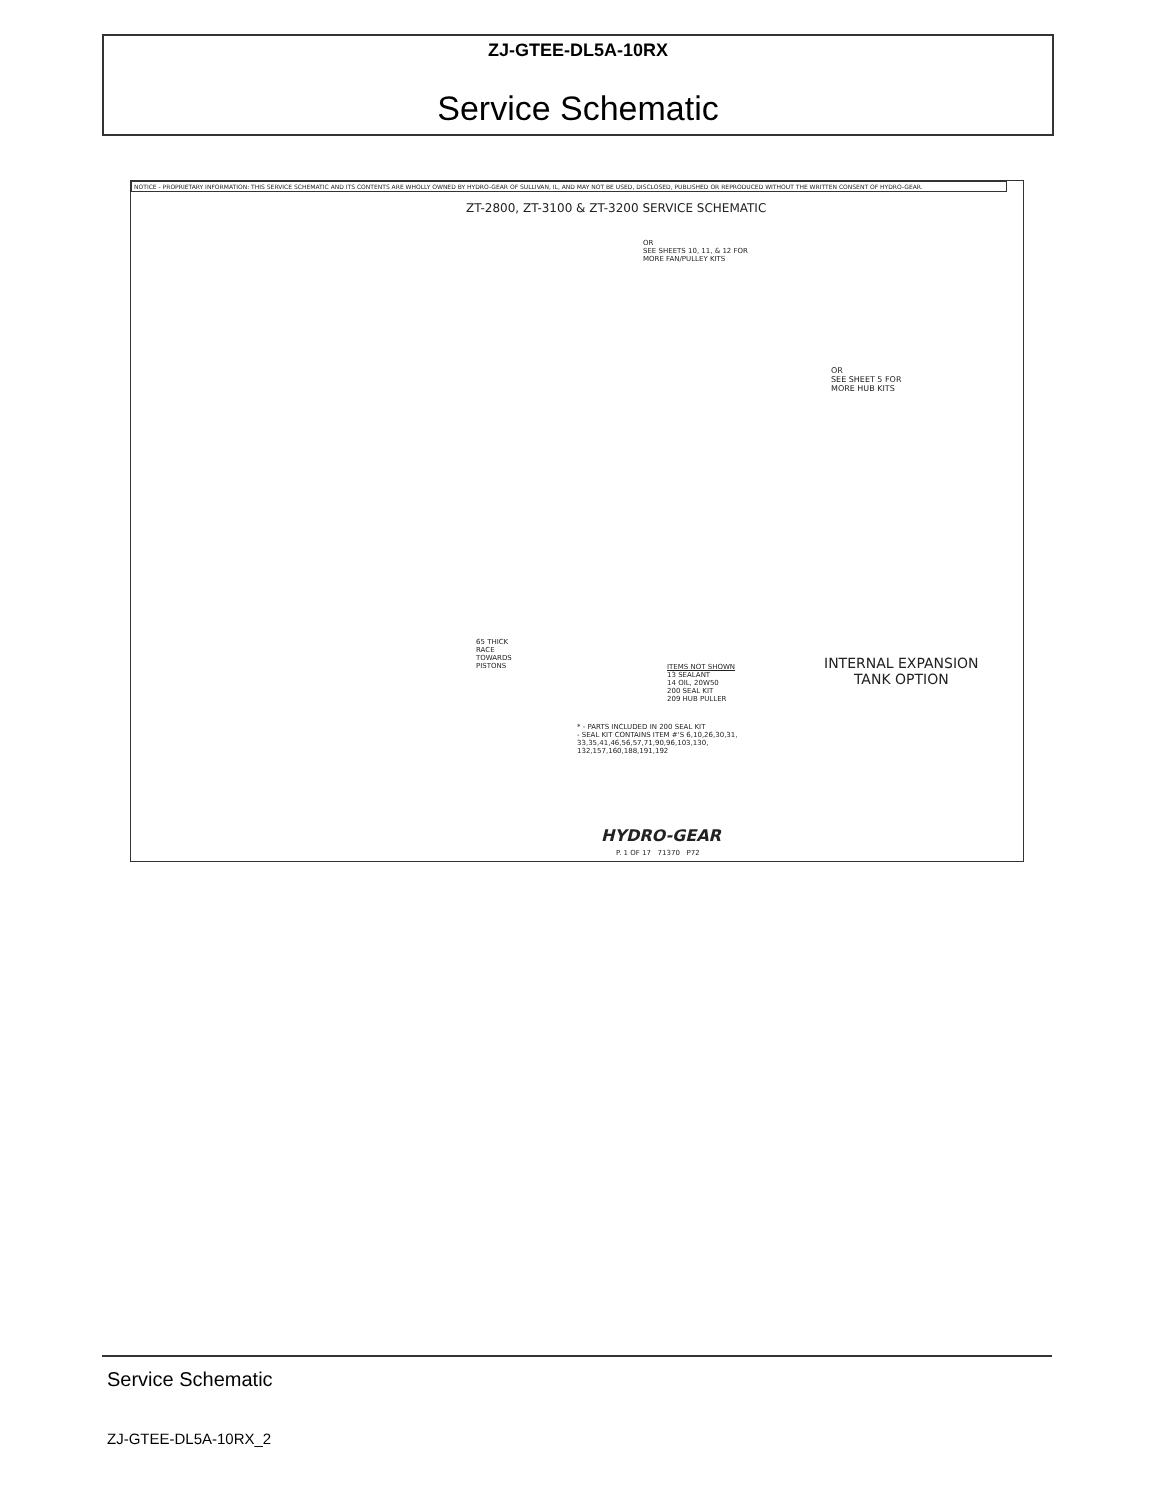ZJ-GTEE-DL5A-10RX
Service Schematic
NOTICE - PROPRIETARY INFORMATION: THIS SERVICE SCHEMATIC AND ITS CONTENTS ARE WHOLLY OWNED BY HYDRO-GEAR OF SULLIVAN, IL, AND MAY NOT BE USED, DISCLOSED, PUBLISHED OR REPRODUCED WITHOUT THE WRITTEN CONSENT OF HYDRO-GEAR.
ZT-2800, ZT-3100 & ZT-3200 SERVICE SCHEMATIC
OR
SEE SHEETS 10, 11, & 12 FOR
MORE FAN/PULLEY KITS
OR
SEE SHEET 5 FOR
MORE HUB KITS
65 THICK
RACE
TOWARDS
PISTONS
ITEMS NOT SHOWN
13 SEALANT
14 OIL, 20W50
200 SEAL KIT
209 HUB PULLER
* - PARTS INCLUDED IN 200 SEAL KIT
- SEAL KIT CONTAINS ITEM #'S 6,10,26,30,31,
33,35,41,46,56,57,71,90,96,103,130,
132,157,160,188,191,192
INTERNAL EXPANSION
TANK OPTION
HYDRO-GEAR
P. 1 OF 17 71370 P72
Service Schematic
ZJ-GTEE-DL5A-10RX_2